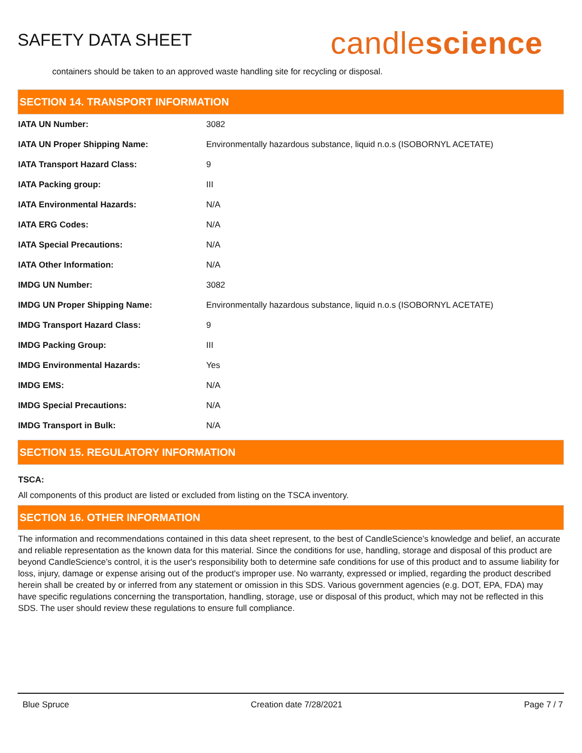SAFETY DATA SHEET
candlescience
containers should be taken to an approved waste handling site for recycling or disposal.
SECTION 14. TRANSPORT INFORMATION
| IATA UN Number: | 3082 |
| IATA UN Proper Shipping Name: | Environmentally hazardous substance, liquid n.o.s (ISOBORNYL ACETATE) |
| IATA Transport Hazard Class: | 9 |
| IATA Packing group: | III |
| IATA Environmental Hazards: | N/A |
| IATA ERG Codes: | N/A |
| IATA Special Precautions: | N/A |
| IATA Other Information: | N/A |
| IMDG UN Number: | 3082 |
| IMDG UN Proper Shipping Name: | Environmentally hazardous substance, liquid n.o.s (ISOBORNYL ACETATE) |
| IMDG Transport Hazard Class: | 9 |
| IMDG Packing Group: | III |
| IMDG Environmental Hazards: | Yes |
| IMDG EMS: | N/A |
| IMDG Special Precautions: | N/A |
| IMDG Transport in Bulk: | N/A |
SECTION 15. REGULATORY INFORMATION
TSCA:
All components of this product are listed or excluded from listing on the TSCA inventory.
SECTION 16. OTHER INFORMATION
The information and recommendations contained in this data sheet represent, to the best of CandleScience’s knowledge and belief, an accurate and reliable representation as the known data for this material. Since the conditions for use, handling, storage and disposal of this product are beyond CandleScience’s control, it is the user's responsibility both to determine safe conditions for use of this product and to assume liability for loss, injury, damage or expense arising out of the product's improper use. No warranty, expressed or implied, regarding the product described herein shall be created by or inferred from any statement or omission in this SDS. Various government agencies (e.g. DOT, EPA, FDA) may have specific regulations concerning the transportation, handling, storage, use or disposal of this product, which may not be reflected in this SDS. The user should review these regulations to ensure full compliance.
Blue Spruce Creation date 7/28/2021 Page 7 / 7